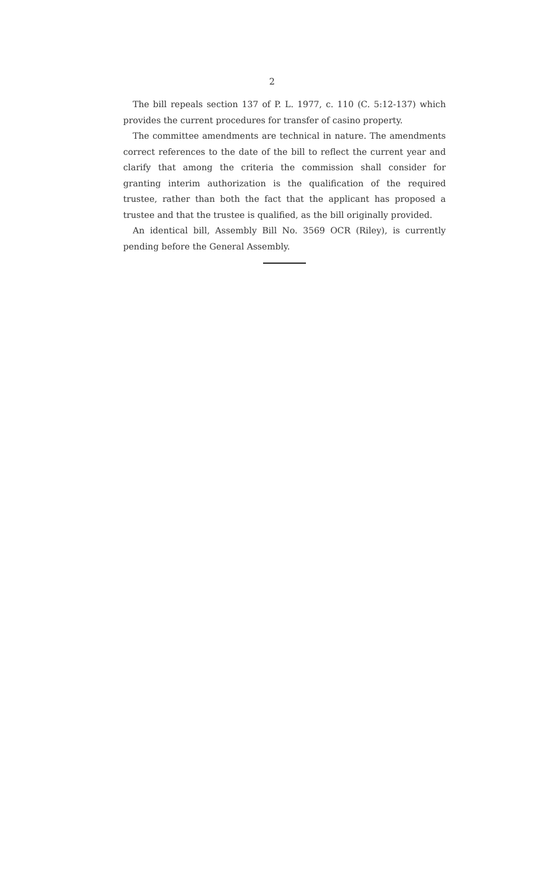2
The bill repeals section 137 of P. L. 1977, c. 110 (C. 5:12-137) which provides the current procedures for transfer of casino property.
The committee amendments are technical in nature. The amendments correct references to the date of the bill to reflect the current year and clarify that among the criteria the commission shall consider for granting interim authorization is the qualification of the required trustee, rather than both the fact that the applicant has proposed a trustee and that the trustee is qualified, as the bill originally provided.
An identical bill, Assembly Bill No. 3569 OCR (Riley), is currently pending before the General Assembly.